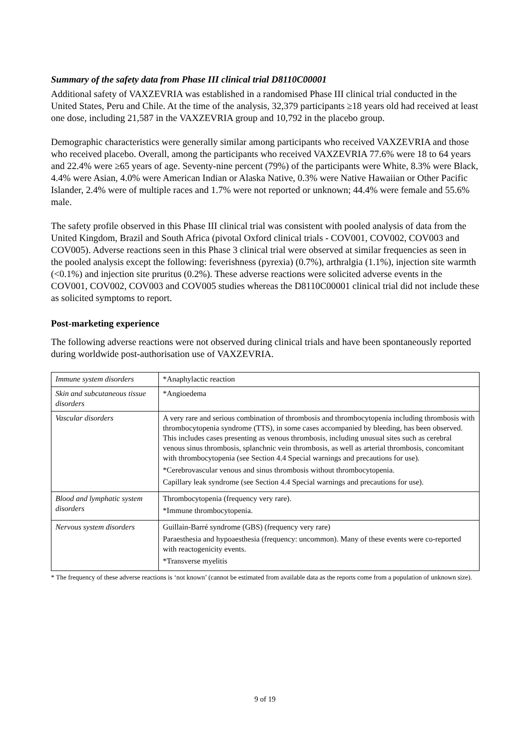Summary of the safety data from Phase III clinical trial D8110C00001
Additional safety of VAXZEVRIA was established in a randomised Phase III clinical trial conducted in the United States, Peru and Chile. At the time of the analysis, 32,379 participants ≥18 years old had received at least one dose, including 21,587 in the VAXZEVRIA group and 10,792 in the placebo group.
Demographic characteristics were generally similar among participants who received VAXZEVRIA and those who received placebo. Overall, among the participants who received VAXZEVRIA 77.6% were 18 to 64 years and 22.4% were ≥65 years of age. Seventy-nine percent (79%) of the participants were White, 8.3% were Black, 4.4% were Asian, 4.0% were American Indian or Alaska Native, 0.3% were Native Hawaiian or Other Pacific Islander, 2.4% were of multiple races and 1.7% were not reported or unknown; 44.4% were female and 55.6% male.
The safety profile observed in this Phase III clinical trial was consistent with pooled analysis of data from the United Kingdom, Brazil and South Africa (pivotal Oxford clinical trials - COV001, COV002, COV003 and COV005). Adverse reactions seen in this Phase 3 clinical trial were observed at similar frequencies as seen in the pooled analysis except the following: feverishness (pyrexia) (0.7%), arthralgia (1.1%), injection site warmth (<0.1%) and injection site pruritus (0.2%). These adverse reactions were solicited adverse events in the COV001, COV002, COV003 and COV005 studies whereas the D8110C00001 clinical trial did not include these as solicited symptoms to report.
Post-marketing experience
The following adverse reactions were not observed during clinical trials and have been spontaneously reported during worldwide post-authorisation use of VAXZEVRIA.
| Immune system disorders | *Anaphylactic reaction |
| Skin and subcutaneous tissue disorders | *Angioedema |
| Vascular disorders | A very rare and serious combination of thrombosis and thrombocytopenia including thrombosis with thrombocytopenia syndrome (TTS), in some cases accompanied by bleeding, has been observed. This includes cases presenting as venous thrombosis, including unusual sites such as cerebral venous sinus thrombosis, splanchnic vein thrombosis, as well as arterial thrombosis, concomitant with thrombocytopenia (see Section 4.4 Special warnings and precautions for use). *Cerebrovascular venous and sinus thrombosis without thrombocytopenia. Capillary leak syndrome (see Section 4.4 Special warnings and precautions for use). |
| Blood and lymphatic system disorders | Thrombocytopenia (frequency very rare). *Immune thrombocytopenia. |
| Nervous system disorders | Guillain-Barré syndrome (GBS) (frequency very rare) Paraesthesia and hypoaesthesia (frequency: uncommon). Many of these events were co-reported with reactogenicity events. *Transverse myelitis |
* The frequency of these adverse reactions is ‘not known’ (cannot be estimated from available data as the reports come from a population of unknown size).
9 of 19